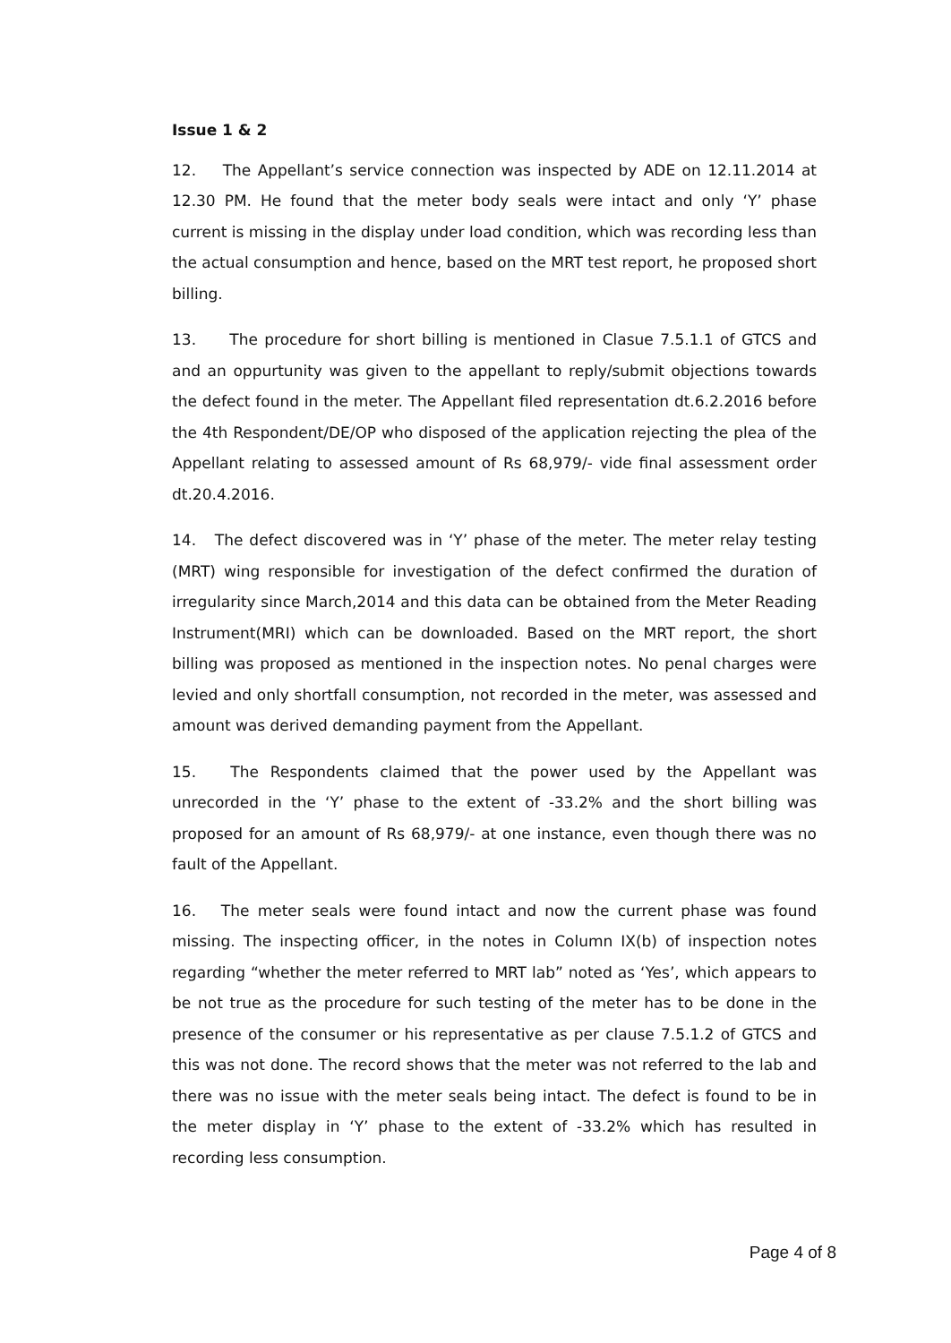Issue 1 & 2
12. The Appellant’s service connection was inspected by ADE on 12.11.2014 at 12.30 PM. He found that the meter body seals were intact and only ‘Y’ phase current is missing in the display under load condition, which was recording less than the actual consumption and hence, based on the MRT test report, he proposed short billing.
13. The procedure for short billing is mentioned in Clasue 7.5.1.1 of GTCS and and an oppurtunity was given to the appellant to reply/submit objections towards the defect found in the meter. The Appellant filed representation dt.6.2.2016 before the 4th Respondent/DE/OP who disposed of the application rejecting the plea of the Appellant relating to assessed amount of Rs 68,979/- vide final assessment order dt.20.4.2016.
14. The defect discovered was in ‘Y’ phase of the meter. The meter relay testing (MRT) wing responsible for investigation of the defect confirmed the duration of irregularity since March,2014 and this data can be obtained from the Meter Reading Instrument(MRI) which can be downloaded. Based on the MRT report, the short billing was proposed as mentioned in the inspection notes. No penal charges were levied and only shortfall consumption, not recorded in the meter, was assessed and amount was derived demanding payment from the Appellant.
15. The Respondents claimed that the power used by the Appellant was unrecorded in the ‘Y’ phase to the extent of -33.2% and the short billing was proposed for an amount of Rs 68,979/- at one instance, even though there was no fault of the Appellant.
16. The meter seals were found intact and now the current phase was found missing. The inspecting officer, in the notes in Column IX(b) of inspection notes regarding “whether the meter referred to MRT lab” noted as ‘Yes’, which appears to be not true as the procedure for such testing of the meter has to be done in the presence of the consumer or his representative as per clause 7.5.1.2 of GTCS and this was not done. The record shows that the meter was not referred to the lab and there was no issue with the meter seals being intact. The defect is found to be in the meter display in ‘Y’ phase to the extent of -33.2% which has resulted in recording less consumption.
Page 4 of 8